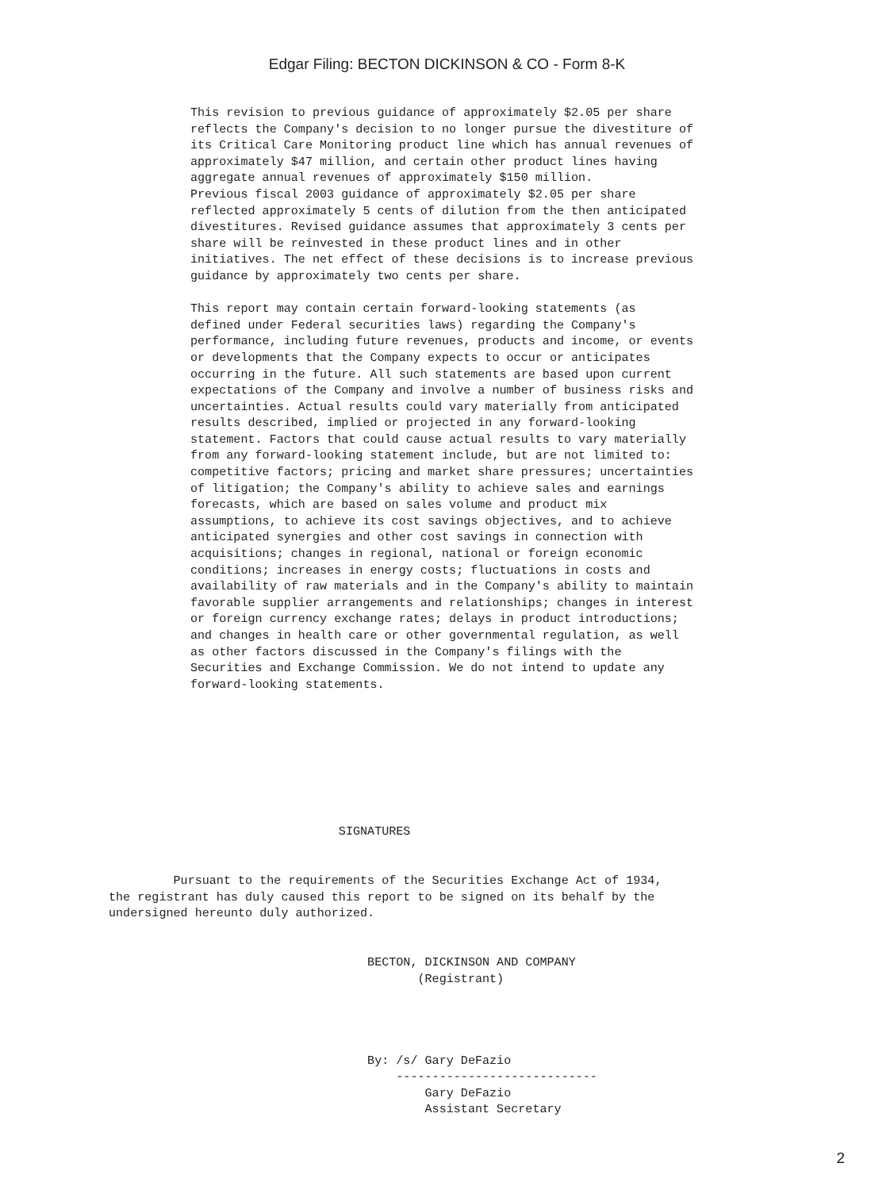Edgar Filing: BECTON DICKINSON & CO - Form 8-K
This revision to previous guidance of approximately $2.05 per share
reflects the Company's decision to no longer pursue the divestiture of
its Critical Care Monitoring product line which has annual revenues of
approximately $47 million, and certain other product lines having
aggregate annual revenues of approximately $150 million.
Previous fiscal 2003 guidance of approximately $2.05 per share
reflected approximately 5 cents of dilution from the then anticipated
divestitures. Revised guidance assumes that approximately 3 cents per
share will be reinvested in these product lines and in other
initiatives. The net effect of these decisions is to increase previous
guidance by approximately two cents per share.

This report may contain certain forward-looking statements (as
defined under Federal securities laws) regarding the Company's
performance, including future revenues, products and income, or events
or developments that the Company expects to occur or anticipates
occurring in the future. All such statements are based upon current
expectations of the Company and involve a number of business risks and
uncertainties. Actual results could vary materially from anticipated
results described, implied or projected in any forward-looking
statement. Factors that could cause actual results to vary materially
from any forward-looking statement include, but are not limited to:
competitive factors; pricing and market share pressures; uncertainties
of litigation; the Company's ability to achieve sales and earnings
forecasts, which are based on sales volume and product mix
assumptions, to achieve its cost savings objectives, and to achieve
anticipated synergies and other cost savings in connection with
acquisitions; changes in regional, national or foreign economic
conditions; increases in energy costs; fluctuations in costs and
availability of raw materials and in the Company's ability to maintain
favorable supplier arrangements and relationships; changes in interest
or foreign currency exchange rates; delays in product introductions;
and changes in health care or other governmental regulation, as well
as other factors discussed in the Company's filings with the
Securities and Exchange Commission. We do not intend to update any
forward-looking statements.
                                SIGNATURES


         Pursuant to the requirements of the Securities Exchange Act of 1934,
the registrant has duly caused this report to be signed on its behalf by the
undersigned hereunto duly authorized.


                                    BECTON, DICKINSON AND COMPANY
                                           (Registrant)




                                    By: /s/ Gary DeFazio
                                        ----------------------------
                                            Gary DeFazio
                                            Assistant Secretary
2